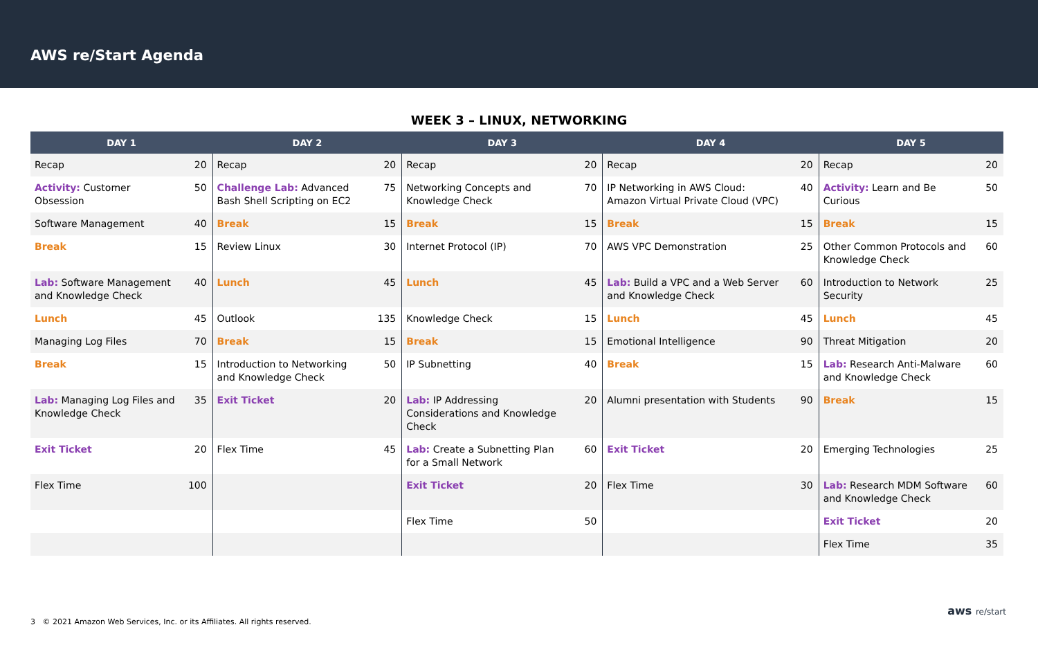AWS re/Start Agenda
WEEK 3 – LINUX, NETWORKING
| DAY 1 | | DAY 2 | | DAY 3 | | DAY 4 | | DAY 5 | |
| --- | --- | --- | --- | --- | --- | --- | --- | --- | --- |
| Recap | 20 | Recap | 20 | Recap | 20 | Recap | 20 | Recap | 20 |
| Activity: Customer Obsession | 50 | Challenge Lab: Advanced Bash Shell Scripting on EC2 | 75 | Networking Concepts and Knowledge Check | 70 | IP Networking in AWS Cloud: Amazon Virtual Private Cloud (VPC) | 40 | Activity: Learn and Be Curious | 50 |
| Software Management | 40 | Break | 15 | Break | 15 | Break | 15 | Break | 15 |
| Break | 15 | Review Linux | 30 | Internet Protocol (IP) | 70 | AWS VPC Demonstration | 25 | Other Common Protocols and Knowledge Check | 60 |
| Lab: Software Management and Knowledge Check | 40 | Lunch | 45 | Lunch | 45 | Lab: Build a VPC and a Web Server and Knowledge Check | 60 | Introduction to Network Security | 25 |
| Lunch | 45 | Outlook | 135 | Knowledge Check | 15 | Lunch | 45 | Lunch | 45 |
| Managing Log Files | 70 | Break | 15 | Break | 15 | Emotional Intelligence | 90 | Threat Mitigation | 20 |
| Break | 15 | Introduction to Networking and Knowledge Check | 50 | IP Subnetting | 40 | Break | 15 | Lab: Research Anti-Malware and Knowledge Check | 60 |
| Lab: Managing Log Files and Knowledge Check | 35 | Exit Ticket | 20 | Lab: IP Addressing Considerations and Knowledge Check | 20 | Alumni presentation with Students | 90 | Break | 15 |
| Exit Ticket | 20 | Flex Time | 45 | Lab: Create a Subnetting Plan for a Small Network | 60 | Exit Ticket | 20 | Emerging Technologies | 25 |
| Flex Time | 100 | | | Exit Ticket | 20 | Flex Time | 30 | Lab: Research MDM Software and Knowledge Check | 60 |
| | | | | Flex Time | 50 | | | Exit Ticket | 20 |
| | | | | | | | | Flex Time | 35 |
3 © 2021 Amazon Web Services, Inc. or its Affiliates. All rights reserved.
aws re/start